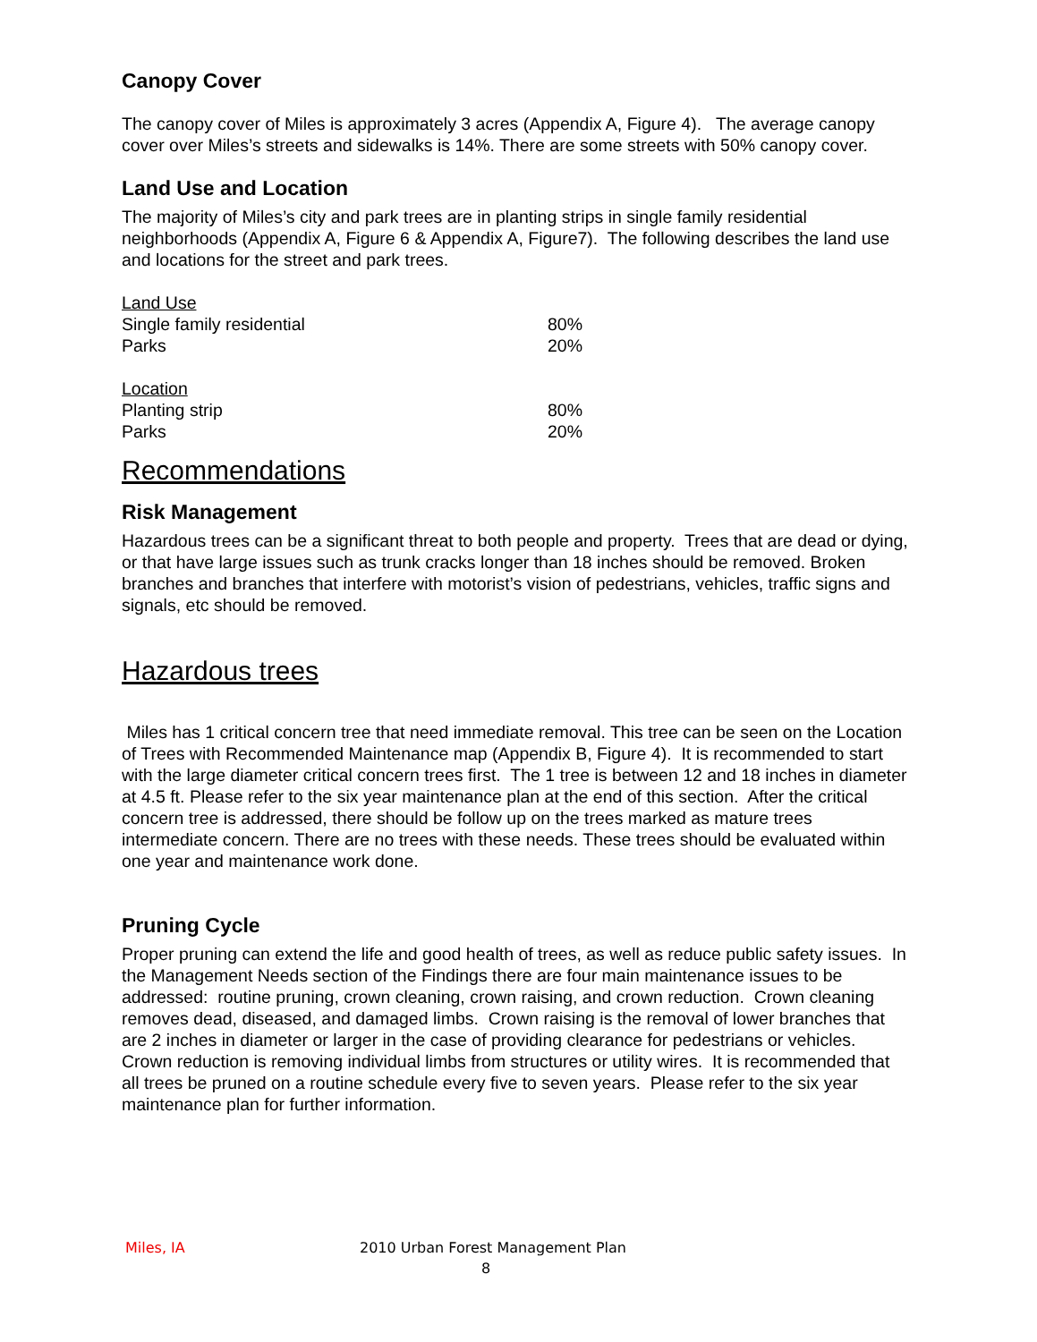Canopy Cover
The canopy cover of Miles is approximately 3 acres (Appendix A, Figure 4). The average canopy cover over Miles’s streets and sidewalks is 14%. There are some streets with 50% canopy cover.
Land Use and Location
The majority of Miles’s city and park trees are in planting strips in single family residential neighborhoods (Appendix A, Figure 6 & Appendix A, Figure7). The following describes the land use and locations for the street and park trees.
| Land Use | |
| Single family residential | 80% |
| Parks | 20% |
| Location | |
| Planting strip | 80% |
| Parks | 20% |
Recommendations
Risk Management
Hazardous trees can be a significant threat to both people and property. Trees that are dead or dying, or that have large issues such as trunk cracks longer than 18 inches should be removed. Broken branches and branches that interfere with motorist’s vision of pedestrians, vehicles, traffic signs and signals, etc should be removed.
Hazardous trees
Miles has 1 critical concern tree that need immediate removal. This tree can be seen on the Location of Trees with Recommended Maintenance map (Appendix B, Figure 4). It is recommended to start with the large diameter critical concern trees first. The 1 tree is between 12 and 18 inches in diameter at 4.5 ft. Please refer to the six year maintenance plan at the end of this section. After the critical concern tree is addressed, there should be follow up on the trees marked as mature trees intermediate concern. There are no trees with these needs. These trees should be evaluated within one year and maintenance work done.
Pruning Cycle
Proper pruning can extend the life and good health of trees, as well as reduce public safety issues. In the Management Needs section of the Findings there are four main maintenance issues to be addressed: routine pruning, crown cleaning, crown raising, and crown reduction. Crown cleaning removes dead, diseased, and damaged limbs. Crown raising is the removal of lower branches that are 2 inches in diameter or larger in the case of providing clearance for pedestrians or vehicles. Crown reduction is removing individual limbs from structures or utility wires. It is recommended that all trees be pruned on a routine schedule every five to seven years. Please refer to the six year maintenance plan for further information.
Miles, IA 2010 Urban Forest Management Plan
8